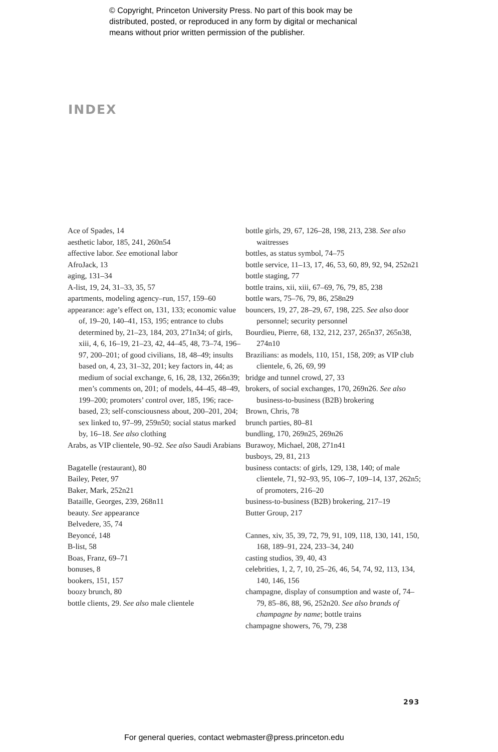© Copyright, Princeton University Press. No part of this book may be
distributed, posted, or reproduced in any form by digital or mechanical
means without prior written permission of the publisher.
INDEX
Ace of Spades, 14
aesthetic labor, 185, 241, 260n54
affective labor. See emotional labor
AfroJack, 13
aging, 131–34
A-list, 19, 24, 31–33, 35, 57
apartments, modeling agency–run, 157, 159–60
appearance: age’s effect on, 131, 133; economic value of, 19–20, 140–41, 153, 195; entrance to clubs determined by, 21–23, 184, 203, 271n34; of girls, xiii, 4, 6, 16–19, 21–23, 42, 44–45, 48, 73–74, 196–97, 200–201; of good civilians, 18, 48–49; insults based on, 4, 23, 31–32, 201; key factors in, 44; as medium of social exchange, 6, 16, 28, 132, 266n39; men’s comments on, 201; of models, 44–45, 48–49, 199–200; promoters’ control over, 185, 196; race-based, 23; self-consciousness about, 200–201, 204; sex linked to, 97–99, 259n50; social status marked by, 16–18. See also clothing
Arabs, as VIP clientele, 90–92. See also Saudi Arabians
Bagatelle (restaurant), 80
Bailey, Peter, 97
Baker, Mark, 252n21
Bataille, Georges, 239, 268n11
beauty. See appearance
Belvedere, 35, 74
Beyoncé, 148
B-list, 58
Boas, Franz, 69–71
bonuses, 8
bookers, 151, 157
boozy brunch, 80
bottle clients, 29. See also male clientele
bottle girls, 29, 67, 126–28, 198, 213, 238. See also waitresses
bottles, as status symbol, 74–75
bottle service, 11–13, 17, 46, 53, 60, 89, 92, 94, 252n21
bottle staging, 77
bottle trains, xii, xiii, 67–69, 76, 79, 85, 238
bottle wars, 75–76, 79, 86, 258n29
bouncers, 19, 27, 28–29, 67, 198, 225. See also door personnel; security personnel
Bourdieu, Pierre, 68, 132, 212, 237, 265n37, 265n38, 274n10
Brazilians: as models, 110, 151, 158, 209; as VIP club clientele, 6, 26, 69, 99
bridge and tunnel crowd, 27, 33
brokers, of social exchanges, 170, 269n26. See also business-to-business (B2B) brokering
Brown, Chris, 78
brunch parties, 80–81
bundling, 170, 269n25, 269n26
Burawoy, Michael, 208, 271n41
busboys, 29, 81, 213
business contacts: of girls, 129, 138, 140; of male clientele, 71, 92–93, 95, 106–7, 109–14, 137, 262n5; of promoters, 216–20
business-to-business (B2B) brokering, 217–19
Butter Group, 217
Cannes, xiv, 35, 39, 72, 79, 91, 109, 118, 130, 141, 150, 168, 189–91, 224, 233–34, 240
casting studios, 39, 40, 43
celebrities, 1, 2, 7, 10, 25–26, 46, 54, 74, 92, 113, 134, 140, 146, 156
champagne, display of consumption and waste of, 74–79, 85–86, 88, 96, 252n20. See also brands of champagne by name; bottle trains
champagne showers, 76, 79, 238
293
For general queries, contact webmaster@press.princeton.edu